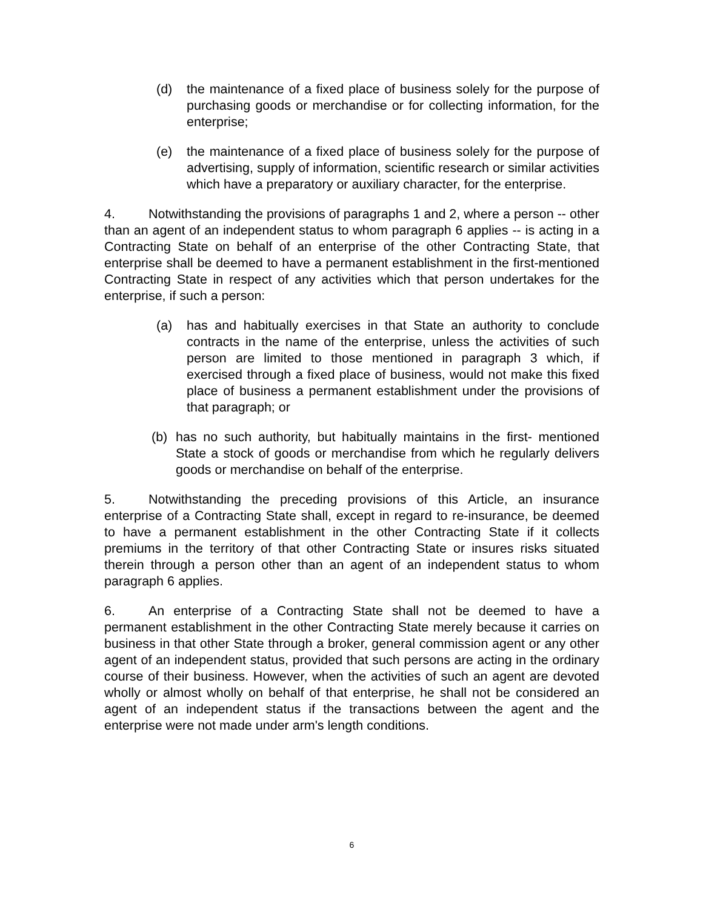(d) the maintenance of a fixed place of business solely for the purpose of purchasing goods or merchandise or for collecting information, for the enterprise;
(e) the maintenance of a fixed place of business solely for the purpose of advertising, supply of information, scientific research or similar activities which have a preparatory or auxiliary character, for the enterprise.
4. Notwithstanding the provisions of paragraphs 1 and 2, where a person -- other than an agent of an independent status to whom paragraph 6 applies -- is acting in a Contracting State on behalf of an enterprise of the other Contracting State, that enterprise shall be deemed to have a permanent establishment in the first-mentioned Contracting State in respect of any activities which that person undertakes for the enterprise, if such a person:
(a) has and habitually exercises in that State an authority to conclude contracts in the name of the enterprise, unless the activities of such person are limited to those mentioned in paragraph 3 which, if exercised through a fixed place of business, would not make this fixed place of business a permanent establishment under the provisions of that paragraph; or
(b) has no such authority, but habitually maintains in the first- mentioned State a stock of goods or merchandise from which he regularly delivers goods or merchandise on behalf of the enterprise.
5. Notwithstanding the preceding provisions of this Article, an insurance enterprise of a Contracting State shall, except in regard to re-insurance, be deemed to have a permanent establishment in the other Contracting State if it collects premiums in the territory of that other Contracting State or insures risks situated therein through a person other than an agent of an independent status to whom paragraph 6 applies.
6. An enterprise of a Contracting State shall not be deemed to have a permanent establishment in the other Contracting State merely because it carries on business in that other State through a broker, general commission agent or any other agent of an independent status, provided that such persons are acting in the ordinary course of their business. However, when the activities of such an agent are devoted wholly or almost wholly on behalf of that enterprise, he shall not be considered an agent of an independent status if the transactions between the agent and the enterprise were not made under arm's length conditions.
6